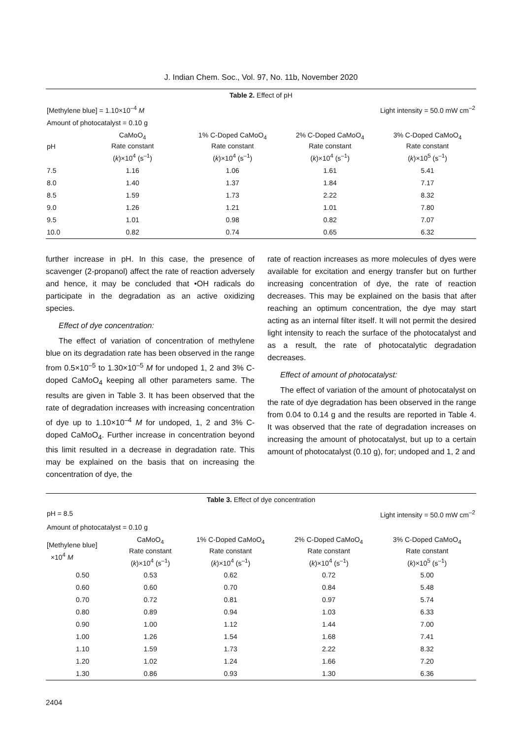J. Indian Chem. Soc., Vol. 97, No. 11b, November 2020
| Table 2. Effect of pH | | | | |
| [Methylene blue] = 1.10×10<sup>–4</sup> M | | | Light intensity = 50.0 mW cm<sup>–2</sup> | |
| Amount of photocatalyst = 0.10 g | | | | |
| pH | CaMoO<sub>4</sub> Rate constant ( k )×10<sup>4</sup> (s<sup>–1</sup>) | 1% C-Doped CaMoO<sub>4</sub> Rate constant ( k )×10<sup>4</sup> (s<sup>–1</sup>) | 2% C-Doped CaMoO<sub>4</sub> Rate constant ( k )×10<sup>4</sup> (s<sup>–1</sup>) | 3% C-Doped CaMoO<sub>4</sub> Rate constant ( k )×10<sup>5</sup> (s<sup>–1</sup>) |
| 7.5 | 1.16 | 1.06 | 1.61 | 5.41 |
| 8.0 | 1.40 | 1.37 | 1.84 | 7.17 |
| 8.5 | 1.59 | 1.73 | 2.22 | 8.32 |
| 9.0 | 1.26 | 1.21 | 1.01 | 7.80 |
| 9.5 | 1.01 | 0.98 | 0.82 | 7.07 |
| 10.0 | 0.82 | 0.74 | 0.65 | 6.32 |
further increase in pH. In this case, the presence of scavenger (2-propanol) affect the rate of reaction adversely and hence, it may be concluded that •OH radicals do participate in the degradation as an active oxidizing species.
Effect of dye concentration:
The effect of variation of concentration of methylene blue on its degradation rate has been observed in the range from 0.5×10<sup>–5</sup> to 1.30×10<sup>–5</sup> M for undoped 1, 2 and 3% C-doped CaMoO<sub>4</sub> keeping all other parameters same. The results are given in Table 3. It has been observed that the rate of degradation increases with increasing concentration of dye up to 1.10×10<sup>–4</sup> M for undoped, 1, 2 and 3% C-doped CaMoO<sub>4</sub>. Further increase in concentration beyond this limit resulted in a decrease in degradation rate. This may be explained on the basis that on increasing the concentration of dye, the
rate of reaction increases as more molecules of dyes were available for excitation and energy transfer but on further increasing concentration of dye, the rate of reaction decreases. This may be explained on the basis that after reaching an optimum concentration, the dye may start acting as an internal filter itself. It will not permit the desired light intensity to reach the surface of the photocatalyst and as a result, the rate of photocatalytic degradation decreases.
Effect of amount of photocatalyst:
The effect of variation of the amount of photocatalyst on the rate of dye degradation has been observed in the range from 0.04 to 0.14 g and the results are reported in Table 4. It was observed that the rate of degradation increases on increasing the amount of photocatalyst, but up to a certain amount of photocatalyst (0.10 g), for; undoped and 1, 2 and
| Table 3. Effect of dye concentration | | | | |
| pH = 8.5 | | | Light intensity = 50.0 mW cm<sup>–2</sup> | |
| Amount of photocatalyst = 0.10 g | | | | |
| [Methylene blue] ×10<sup>4</sup> M | CaMoO<sub>4</sub> Rate constant ( k )×10<sup>4</sup> (s<sup>–1</sup>) | 1% C-Doped CaMoO<sub>4</sub> Rate constant ( k )×10<sup>4</sup> (s<sup>–1</sup>) | 2% C-Doped CaMoO<sub>4</sub> Rate constant ( k )×10<sup>4</sup> (s<sup>–1</sup>) | 3% C-Doped CaMoO<sub>4</sub> Rate constant ( k )×10<sup>5</sup> (s<sup>–1</sup>) |
| 0.50 | 0.53 | 0.62 | 0.72 | 5.00 |
| 0.60 | 0.60 | 0.70 | 0.84 | 5.48 |
| 0.70 | 0.72 | 0.81 | 0.97 | 5.74 |
| 0.80 | 0.89 | 0.94 | 1.03 | 6.33 |
| 0.90 | 1.00 | 1.12 | 1.44 | 7.00 |
| 1.00 | 1.26 | 1.54 | 1.68 | 7.41 |
| 1.10 | 1.59 | 1.73 | 2.22 | 8.32 |
| 1.20 | 1.02 | 1.24 | 1.66 | 7.20 |
| 1.30 | 0.86 | 0.93 | 1.30 | 6.36 |
2404